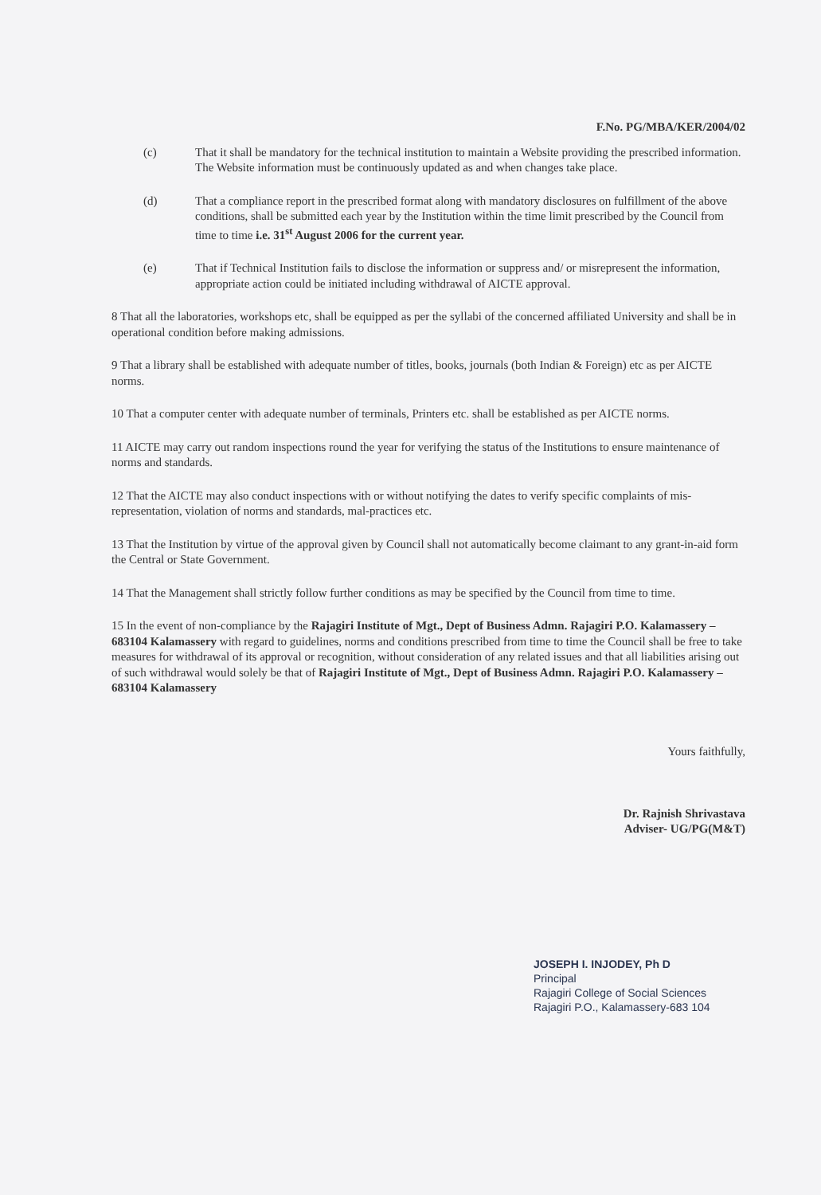F.No. PG/MBA/KER/2004/02
(c) That it shall be mandatory for the technical institution to maintain a Website providing the prescribed information. The Website information must be continuously updated as and when changes take place.
(d) That a compliance report in the prescribed format along with mandatory disclosures on fulfillment of the above conditions, shall be submitted each year by the Institution within the time limit prescribed by the Council from time to time i.e. 31<sup>st</sup> August 2006 for the current year.
(e) That if Technical Institution fails to disclose the information or suppress and/ or misrepresent the information, appropriate action could be initiated including withdrawal of AICTE approval.
8 That all the laboratories, workshops etc, shall be equipped as per the syllabi of the concerned affiliated University and shall be in operational condition before making admissions.
9 That a library shall be established with adequate number of titles, books, journals (both Indian & Foreign) etc as per AICTE norms.
10 That a computer center with adequate number of terminals, Printers etc. shall be established as per AICTE norms.
11 AICTE may carry out random inspections round the year for verifying the status of the Institutions to ensure maintenance of norms and standards.
12 That the AICTE may also conduct inspections with or without notifying the dates to verify specific complaints of mis-representation, violation of norms and standards, mal-practices etc.
13 That the Institution by virtue of the approval given by Council shall not automatically become claimant to any grant-in-aid form the Central or State Government.
14 That the Management shall strictly follow further conditions as may be specified by the Council from time to time.
15 In the event of non-compliance by the Rajagiri Institute of Mgt., Dept of Business Admn. Rajagiri P.O. Kalamassery – 683104 Kalamassery with regard to guidelines, norms and conditions prescribed from time to time the Council shall be free to take measures for withdrawal of its approval or recognition, without consideration of any related issues and that all liabilities arising out of such withdrawal would solely be that of Rajagiri Institute of Mgt., Dept of Business Admn. Rajagiri P.O. Kalamassery – 683104 Kalamassery
Yours faithfully,
Dr. Rajnish Shrivastava
Adviser- UG/PG(M&T)
JOSEPH I. INJODEY, Ph D
Principal
Rajagiri College of Social Sciences
Rajagiri P.O., Kalamassery-683 104